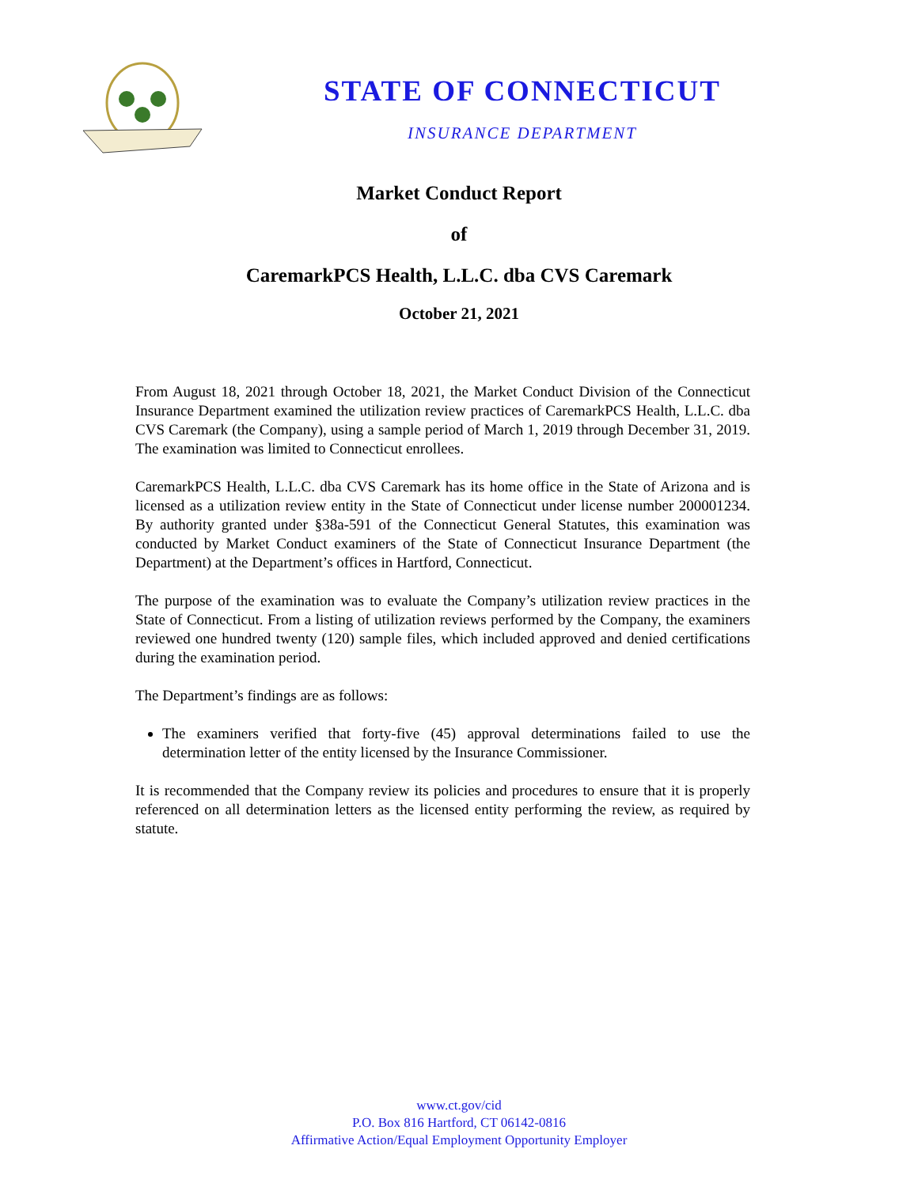STATE OF CONNECTICUT
INSURANCE DEPARTMENT
Market Conduct Report
of
CaremarkPCS Health, L.L.C. dba CVS Caremark
October 21, 2021
From August 18, 2021 through October 18, 2021, the Market Conduct Division of the Connecticut Insurance Department examined the utilization review practices of CaremarkPCS Health, L.L.C. dba CVS Caremark (the Company), using a sample period of March 1, 2019 through December 31, 2019. The examination was limited to Connecticut enrollees.
CaremarkPCS Health, L.L.C. dba CVS Caremark has its home office in the State of Arizona and is licensed as a utilization review entity in the State of Connecticut under license number 200001234. By authority granted under §38a-591 of the Connecticut General Statutes, this examination was conducted by Market Conduct examiners of the State of Connecticut Insurance Department (the Department) at the Department’s offices in Hartford, Connecticut.
The purpose of the examination was to evaluate the Company’s utilization review practices in the State of Connecticut. From a listing of utilization reviews performed by the Company, the examiners reviewed one hundred twenty (120) sample files, which included approved and denied certifications during the examination period.
The Department’s findings are as follows:
The examiners verified that forty-five (45) approval determinations failed to use the determination letter of the entity licensed by the Insurance Commissioner.
It is recommended that the Company review its policies and procedures to ensure that it is properly referenced on all determination letters as the licensed entity performing the review, as required by statute.
www.ct.gov/cid
P.O. Box 816 Hartford, CT 06142-0816
Affirmative Action/Equal Employment Opportunity Employer